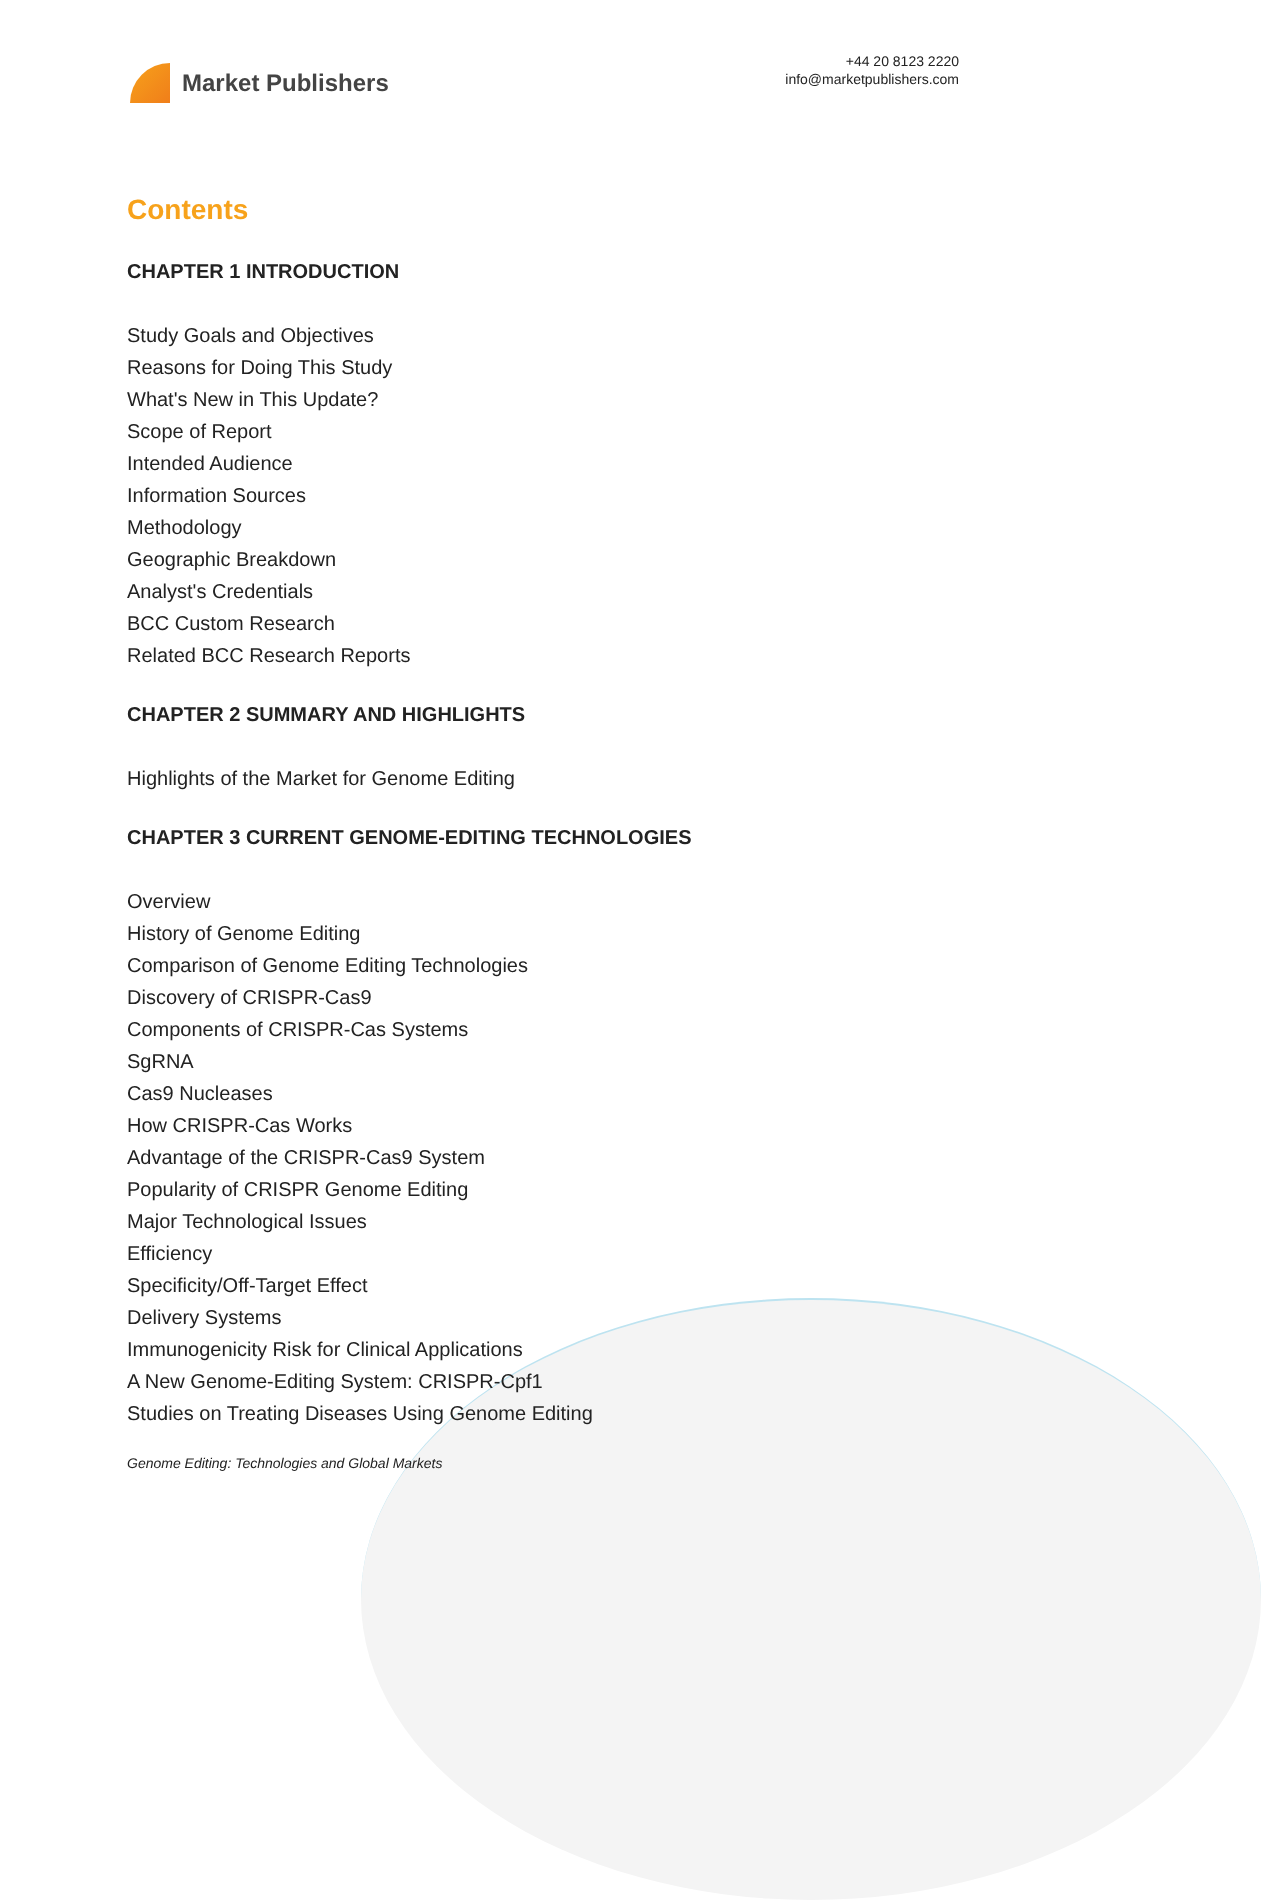Market Publishers
+44 20 8123 2220
info@marketpublishers.com
Contents
CHAPTER 1 INTRODUCTION
Study Goals and Objectives
Reasons for Doing This Study
What's New in This Update?
Scope of Report
Intended Audience
Information Sources
Methodology
Geographic Breakdown
Analyst's Credentials
BCC Custom Research
Related BCC Research Reports
CHAPTER 2 SUMMARY AND HIGHLIGHTS
Highlights of the Market for Genome Editing
CHAPTER 3 CURRENT GENOME-EDITING TECHNOLOGIES
Overview
History of Genome Editing
Comparison of Genome Editing Technologies
Discovery of CRISPR-Cas9
Components of CRISPR-Cas Systems
SgRNA
Cas9 Nucleases
How CRISPR-Cas Works
Advantage of the CRISPR-Cas9 System
Popularity of CRISPR Genome Editing
Major Technological Issues
Efficiency
Specificity/Off-Target Effect
Delivery Systems
Immunogenicity Risk for Clinical Applications
A New Genome-Editing System: CRISPR-Cpf1
Studies on Treating Diseases Using Genome Editing
Genome Editing: Technologies and Global Markets